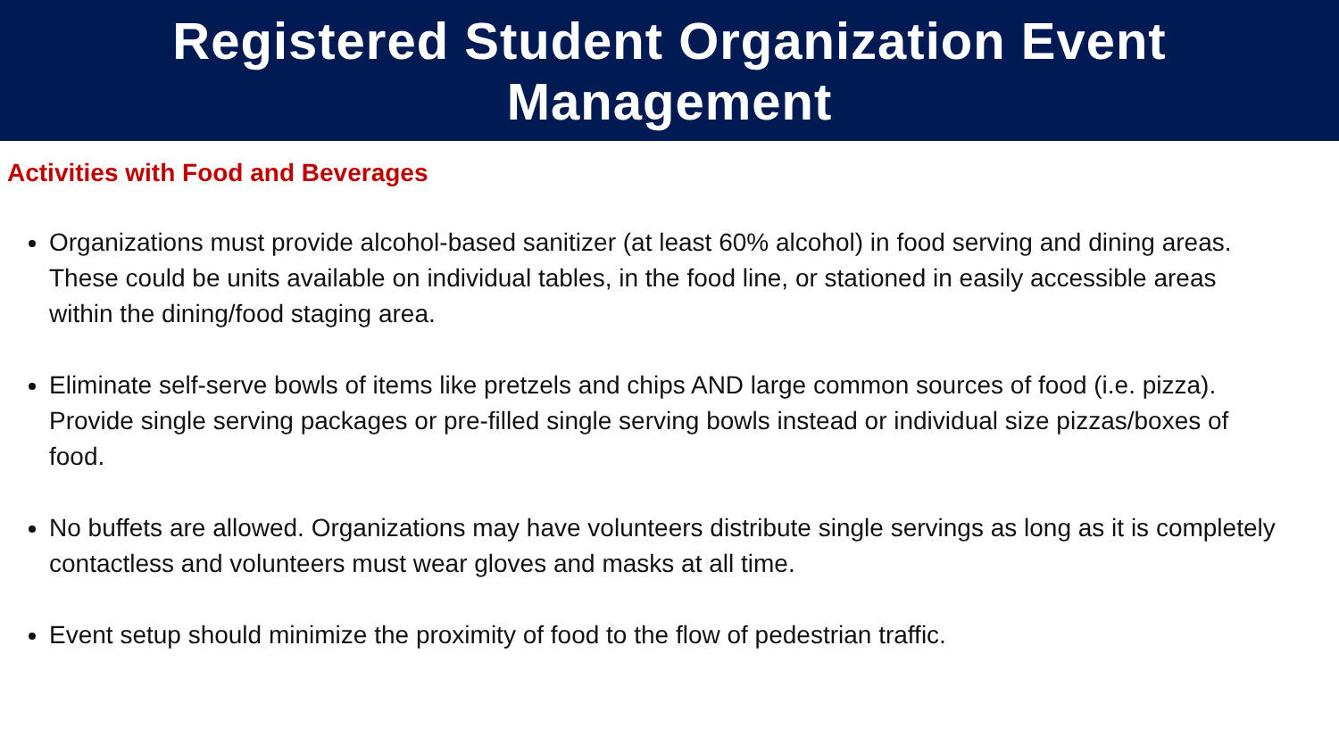Registered Student Organization Event
Management
Activities with Food and Beverages
Organizations must provide alcohol-based sanitizer (at least 60% alcohol) in food serving and dining areas. These could be units available on individual tables, in the food line, or stationed in easily accessible areas within the dining/food staging area.
Eliminate self-serve bowls of items like pretzels and chips AND large common sources of food (i.e. pizza). Provide single serving packages or pre-filled single serving bowls instead or individual size pizzas/boxes of food.
No buffets are allowed. Organizations may have volunteers distribute single servings as long as it is completely contactless and volunteers must wear gloves and masks at all time.
Event setup should minimize the proximity of food to the flow of pedestrian traffic.